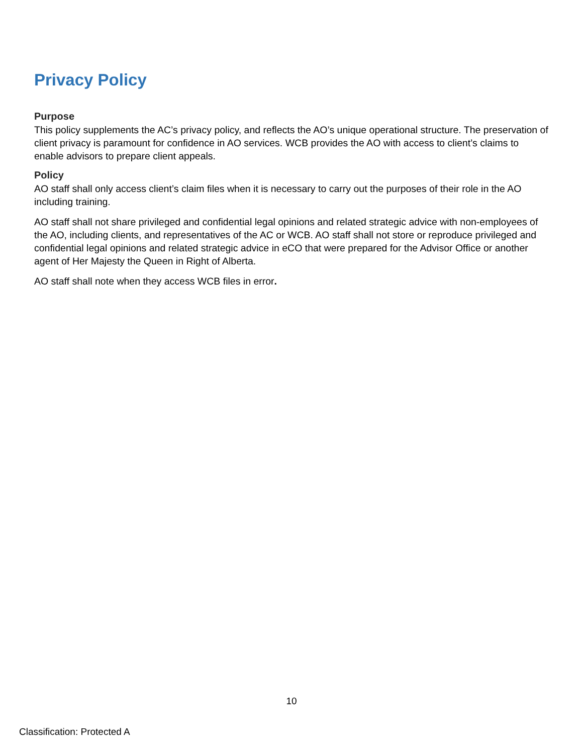Privacy Policy
Purpose
This policy supplements the AC’s privacy policy, and reflects the AO’s unique operational structure. The preservation of client privacy is paramount for confidence in AO services. WCB provides the AO with access to client’s claims to enable advisors to prepare client appeals.
Policy
AO staff shall only access client’s claim files when it is necessary to carry out the purposes of their role in the AO including training.
AO staff shall not share privileged and confidential legal opinions and related strategic advice with non-employees of the AO, including clients, and representatives of the AC or WCB. AO staff shall not store or reproduce privileged and confidential legal opinions and related strategic advice in eCO that were prepared for the Advisor Office or another agent of Her Majesty the Queen in Right of Alberta.
AO staff shall note when they access WCB files in error.
10
Classification: Protected A